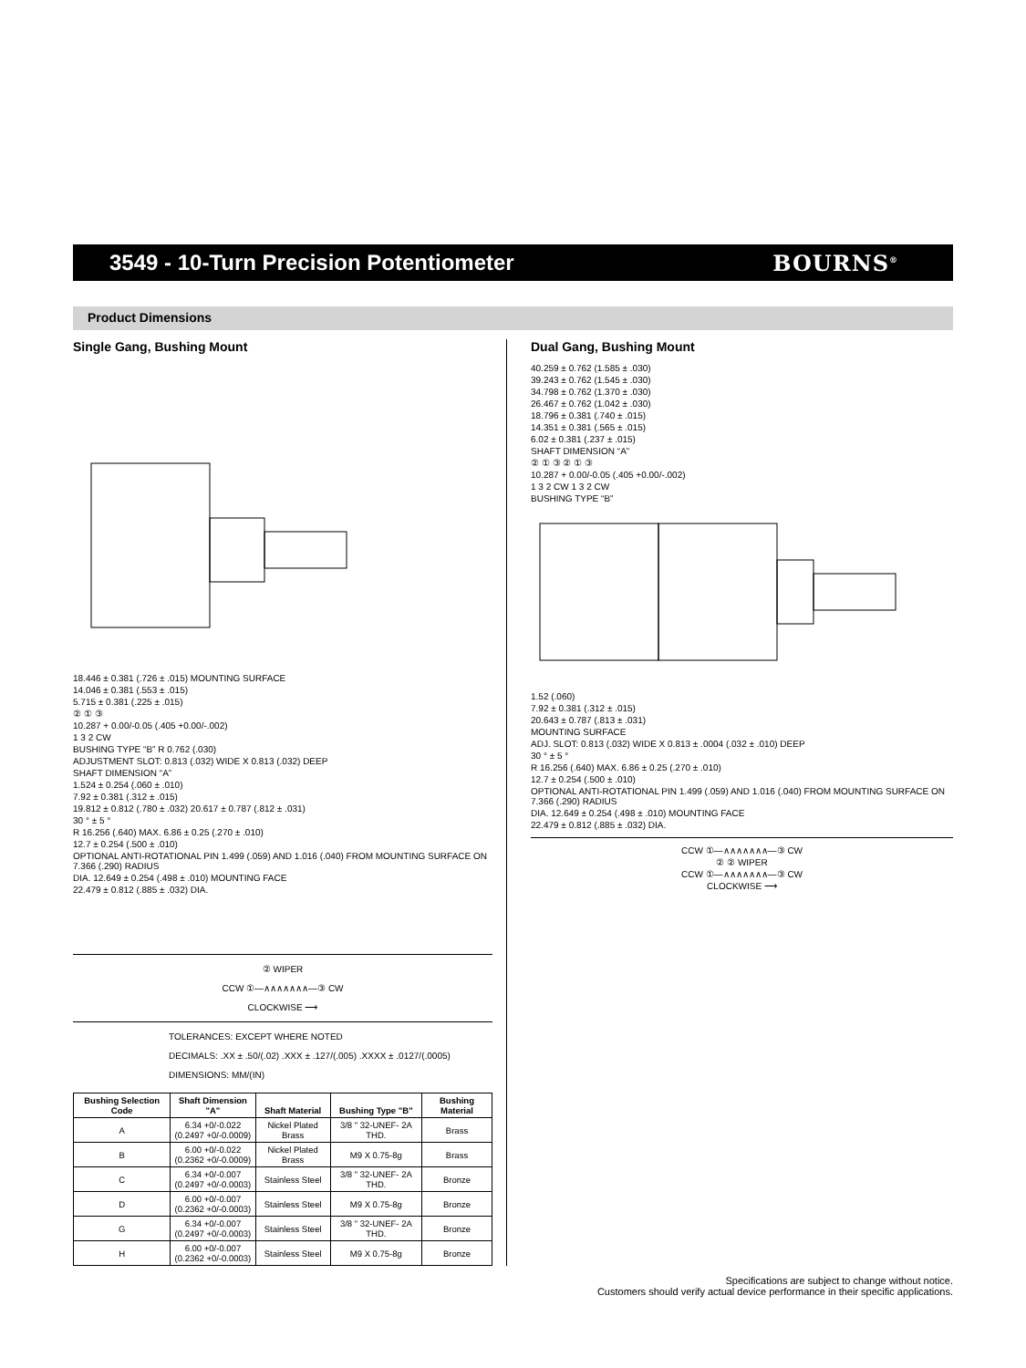3549 - 10-Turn Precision Potentiometer
BOURNS<sup>®</sup>
Product Dimensions
Single Gang, Bushing Mount
18.446 ± 0.381 (.726 ± .015) MOUNTING SURFACE
14.046 ± 0.381 (.553 ± .015)
5.715 ± 0.381 (.225 ± .015)
② ① ③
10.287 + 0.00/-0.05 (.405 +0.00/-.002)
1 3 2 CW
BUSHING TYPE “B” R 0.762 (.030)
ADJUSTMENT SLOT: 0.813 (.032) WIDE X 0.813 (.032) DEEP
SHAFT DIMENSION “A”
1.524 ± 0.254 (.060 ± .010)
7.92 ± 0.381 (.312 ± .015)
19.812 ± 0.812 (.780 ± .032) 20.617 ± 0.787 (.812 ± .031)
30 ° ± 5 °
R 16.256 (.640) MAX. 6.86 ± 0.25 (.270 ± .010)
12.7 ± 0.254 (.500 ± .010)
OPTIONAL ANTI-ROTATIONAL PIN 1.499 (.059) AND 1.016 (.040) FROM MOUNTING SURFACE ON 7.366 (.290) RADIUS
DIA. 12.649 ± 0.254 (.498 ± .010) MOUNTING FACE
22.479 ± 0.812 (.885 ± .032) DIA.
② WIPER
CCW ①—∧∧∧∧∧∧∧—③ CW
CLOCKWISE ⟶
TOLERANCES: EXCEPT WHERE NOTED
DECIMALS: .XX ± .50/(.02) .XXX ± .127/(.005) .XXXX ± .0127/(.0005)
DIMENSIONS: MM/(IN)
| Bushing Selection Code | Shaft Dimension "A" | Shaft Material | Bushing Type "B" | Bushing Material |
| --- | --- | --- | --- | --- |
| A | 6.34 +0/-0.022 (0.2497 +0/-0.0009) | Nickel Plated Brass | 3/8 " 32-UNEF- 2A THD. | Brass |
| B | 6.00 +0/-0.022 (0.2362 +0/-0.0009) | Nickel Plated Brass | M9 X 0.75-8g | Brass |
| C | 6.34 +0/-0.007 (0.2497 +0/-0.0003) | Stainless Steel | 3/8 " 32-UNEF- 2A THD. | Bronze |
| D | 6.00 +0/-0.007 (0.2362 +0/-0.0003) | Stainless Steel | M9 X 0.75-8g | Bronze |
| G | 6.34 +0/-0.007 (0.2497 +0/-0.0003) | Stainless Steel | 3/8 " 32-UNEF- 2A THD. | Bronze |
| H | 6.00 +0/-0.007 (0.2362 +0/-0.0003) | Stainless Steel | M9 X 0.75-8g | Bronze |
Dual Gang, Bushing Mount
40.259 ± 0.762 (1.585 ± .030)
39.243 ± 0.762 (1.545 ± .030)
34.798 ± 0.762 (1.370 ± .030)
26.467 ± 0.762 (1.042 ± .030)
18.796 ± 0.381 (.740 ± .015)
14.351 ± 0.381 (.565 ± .015)
6.02 ± 0.381 (.237 ± .015)
SHAFT DIMENSION “A”
② ① ③ ② ① ③
10.287 + 0.00/-0.05 (.405 +0.00/-.002)
1 3 2 CW 1 3 2 CW
BUSHING TYPE “B”
1.52 (.060)
7.92 ± 0.381 (.312 ± .015)
20.643 ± 0.787 (.813 ± .031)
MOUNTING SURFACE
ADJ. SLOT: 0.813 (.032) WIDE X 0.813 ± .0004 (.032 ± .010) DEEP
30 ° ± 5 °
R 16.256 (.640) MAX. 6.86 ± 0.25 (.270 ± .010)
12.7 ± 0.254 (.500 ± .010)
OPTIONAL ANTI-ROTATIONAL PIN 1.499 (.059) AND 1.016 (.040) FROM MOUNTING SURFACE ON 7.366 (.290) RADIUS
DIA. 12.649 ± 0.254 (.498 ± .010) MOUNTING FACE
22.479 ± 0.812 (.885 ± .032) DIA.
CCW ①—∧∧∧∧∧∧∧—③ CW
② ② WIPER
CCW ①—∧∧∧∧∧∧∧—③ CW
CLOCKWISE ⟶
Specifications are subject to change without notice.
Customers should verify actual device performance in their specific applications.